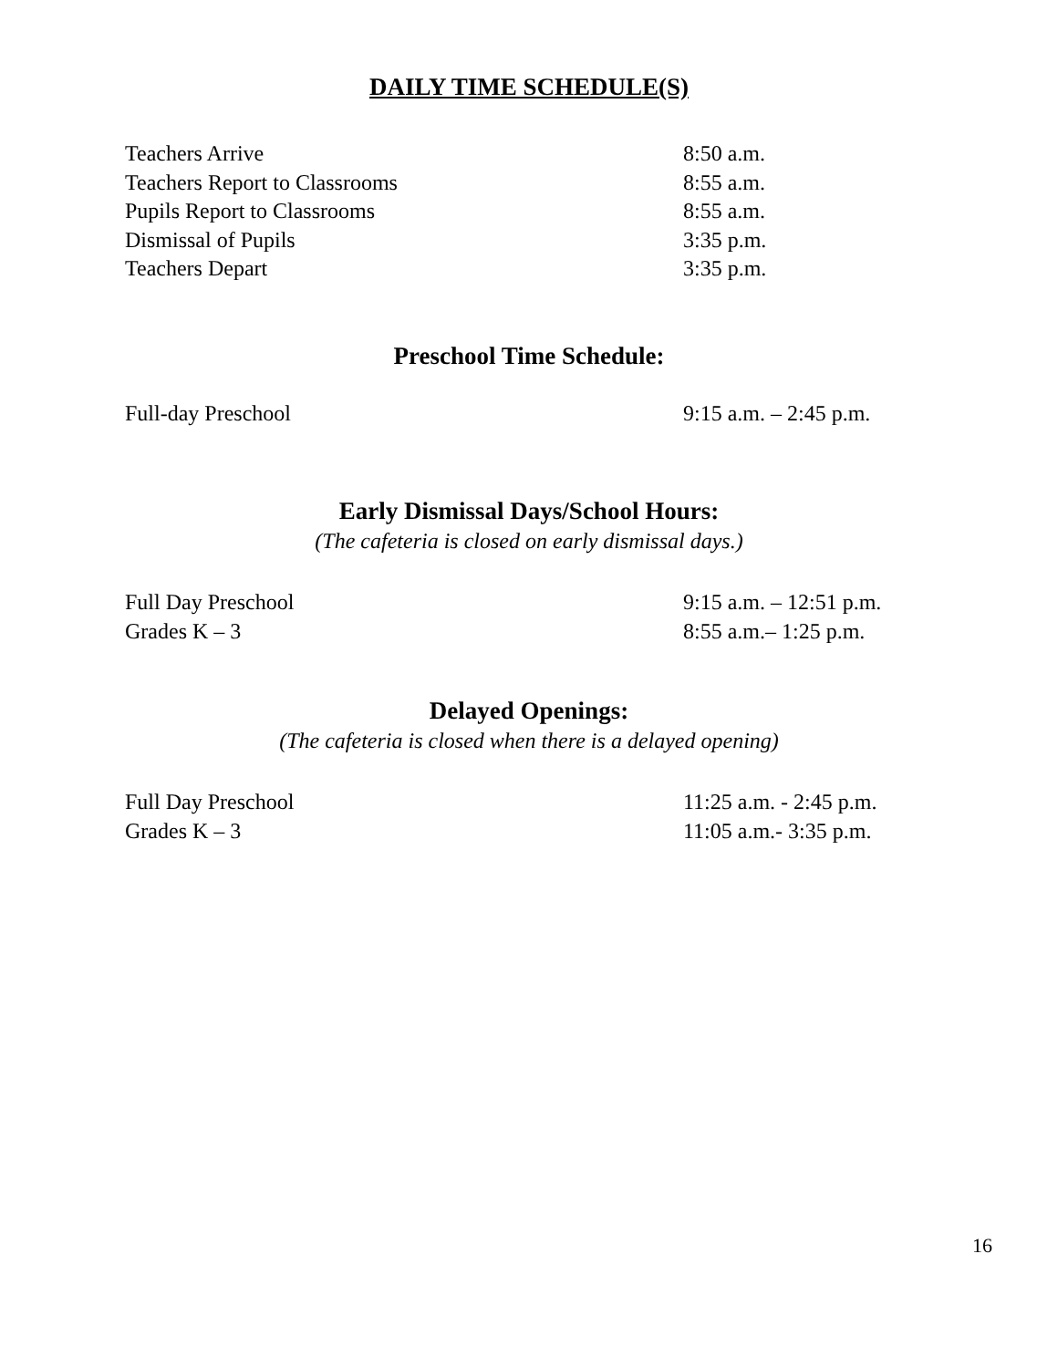DAILY TIME SCHEDULE(S)
Teachers Arrive 8:50 a.m.
Teachers Report to Classrooms 8:55 a.m.
Pupils Report to Classrooms 8:55 a.m.
Dismissal of Pupils 3:35 p.m.
Teachers Depart 3:35 p.m.
Preschool Time Schedule:
Full-day Preschool 9:15 a.m. – 2:45 p.m.
Early Dismissal Days/School Hours:
(The cafeteria is closed on early dismissal days.)
Full Day Preschool 9:15 a.m. – 12:51 p.m.
Grades K – 3 8:55 a.m.– 1:25 p.m.
Delayed Openings:
(The cafeteria is closed when there is a delayed opening)
Full Day Preschool 11:25 a.m. - 2:45 p.m.
Grades K – 3 11:05 a.m.- 3:35 p.m.
16